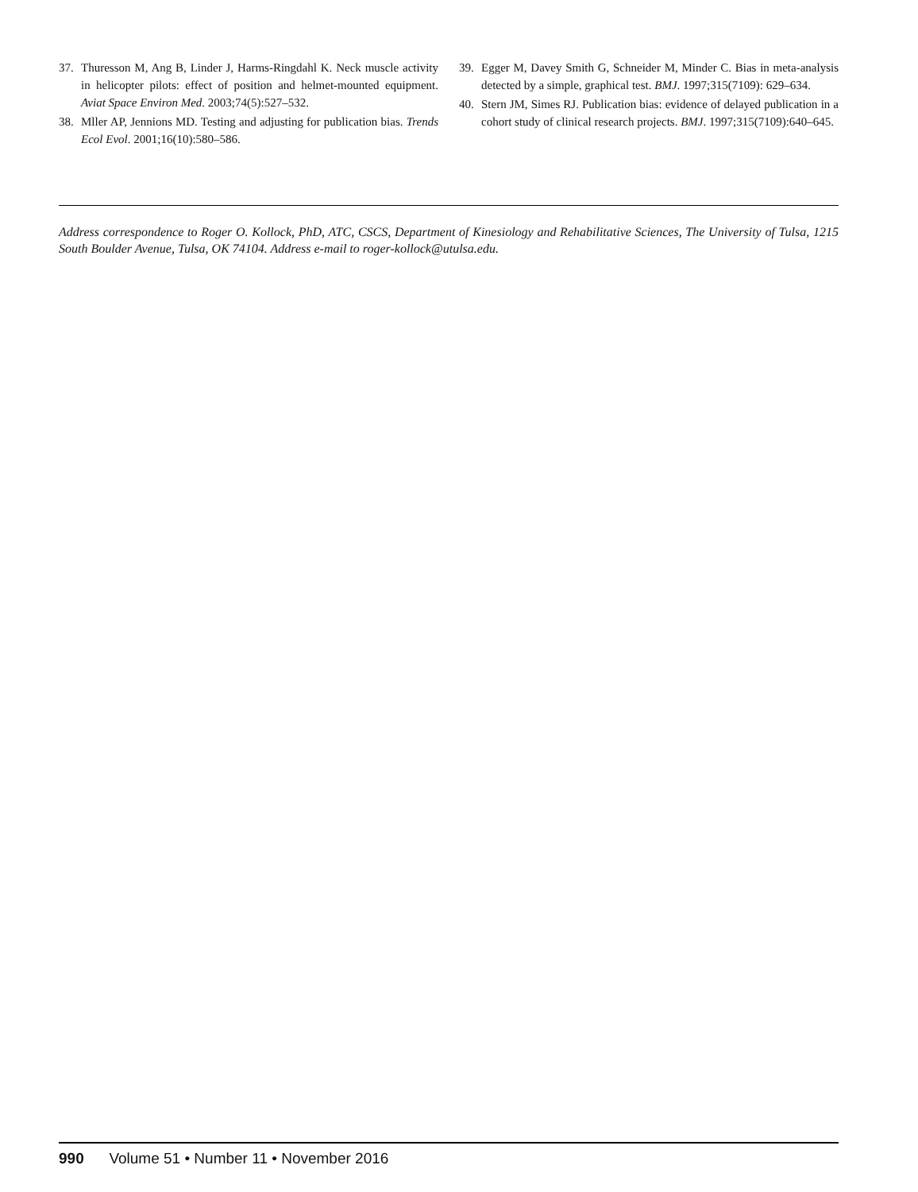37. Thuresson M, Ang B, Linder J, Harms-Ringdahl K. Neck muscle activity in helicopter pilots: effect of position and helmet-mounted equipment. Aviat Space Environ Med. 2003;74(5):527–532.
38. Mller AP, Jennions MD. Testing and adjusting for publication bias. Trends Ecol Evol. 2001;16(10):580–586.
39. Egger M, Davey Smith G, Schneider M, Minder C. Bias in meta-analysis detected by a simple, graphical test. BMJ. 1997;315(7109): 629–634.
40. Stern JM, Simes RJ. Publication bias: evidence of delayed publication in a cohort study of clinical research projects. BMJ. 1997;315(7109):640–645.
Address correspondence to Roger O. Kollock, PhD, ATC, CSCS, Department of Kinesiology and Rehabilitative Sciences, The University of Tulsa, 1215 South Boulder Avenue, Tulsa, OK 74104. Address e-mail to roger-kollock@utulsa.edu.
990 Volume 51 • Number 11 • November 2016